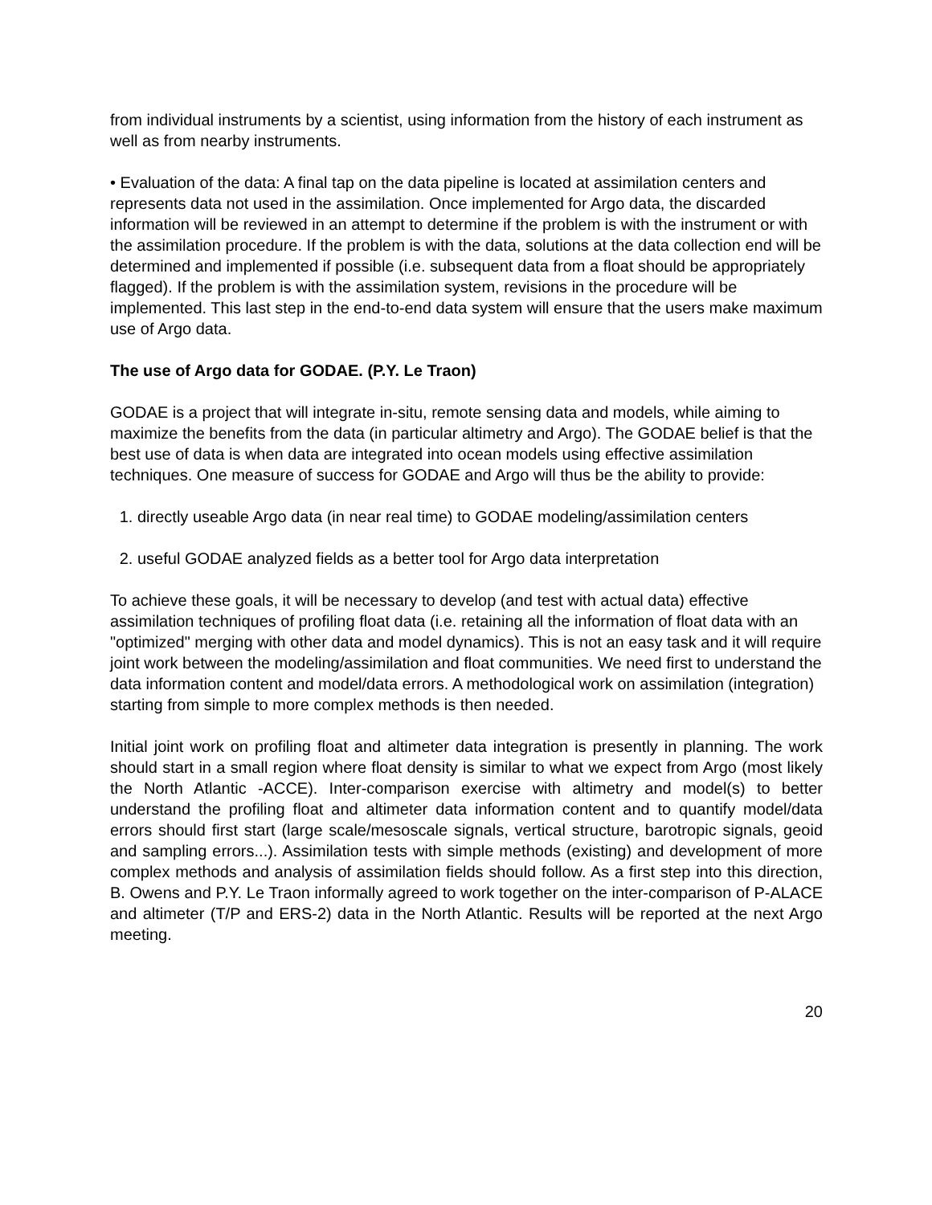from individual instruments by a scientist, using information from the history of each instrument as well as from nearby instruments.
• Evaluation of the data: A final tap on the data pipeline is located at assimilation centers and represents data not used in the assimilation. Once implemented for Argo data, the discarded information will be reviewed in an attempt to determine if the problem is with the instrument or with the assimilation procedure. If the problem is with the data, solutions at the data collection end will be determined and implemented if possible (i.e. subsequent data from a float should be appropriately flagged). If the problem is with the assimilation system, revisions in the procedure will be implemented. This last step in the end-to-end data system will ensure that the users make maximum use of Argo data.
The use of Argo data for GODAE. (P.Y. Le Traon)
GODAE is a project that will integrate in-situ, remote sensing data and models, while aiming to maximize the benefits from the data (in particular altimetry and Argo). The GODAE belief is that the best use of data is when data are integrated into ocean models using effective assimilation techniques. One measure of success for GODAE and Argo will thus be the ability to provide:
1. directly useable Argo data (in near real time) to GODAE modeling/assimilation centers
2. useful GODAE analyzed fields as a better tool for Argo data interpretation
To achieve these goals, it will be necessary to develop (and test with actual data) effective assimilation techniques of profiling float data (i.e. retaining all the information of float data with an "optimized" merging with other data and model dynamics). This is not an easy task and it will require joint work between the modeling/assimilation and float communities. We need first to understand the data information content and model/data errors. A methodological work on assimilation (integration) starting from simple to more complex methods is then needed.
Initial joint work on profiling float and altimeter data integration is presently in planning. The work should start in a small region where float density is similar to what we expect from Argo (most likely the North Atlantic -ACCE). Inter-comparison exercise with altimetry and model(s) to better understand the profiling float and altimeter data information content and to quantify model/data errors should first start (large scale/mesoscale signals, vertical structure, barotropic signals, geoid and sampling errors...). Assimilation tests with simple methods (existing) and development of more complex methods and analysis of assimilation fields should follow. As a first step into this direction, B. Owens and P.Y. Le Traon informally agreed to work together on the inter-comparison of P-ALACE and altimeter (T/P and ERS-2) data in the North Atlantic. Results will be reported at the next Argo meeting.
20